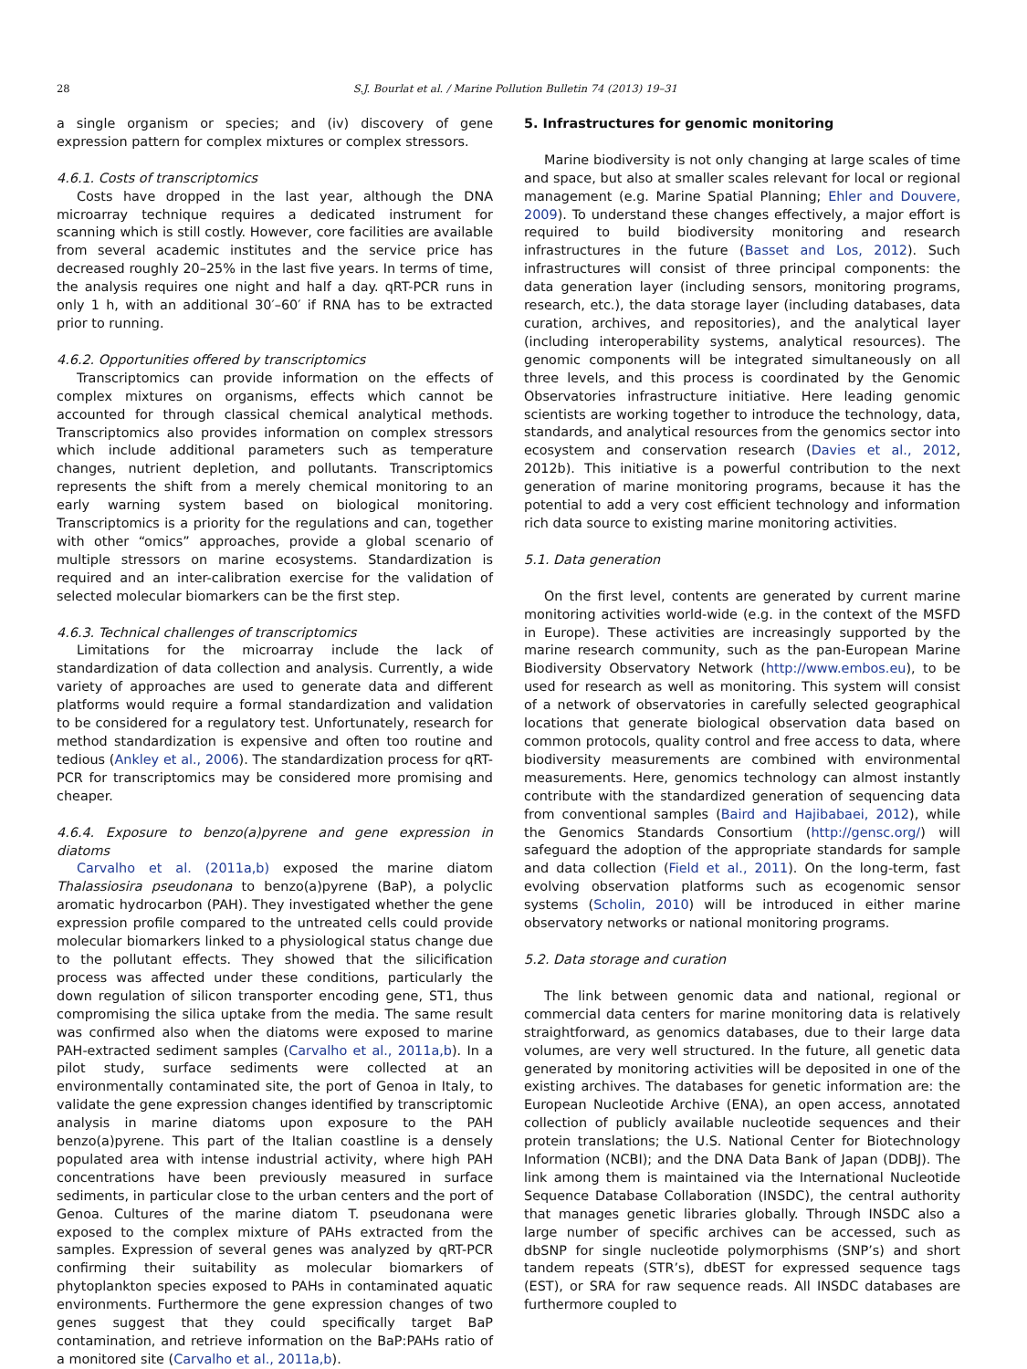28 S.J. Bourlat et al. / Marine Pollution Bulletin 74 (2013) 19–31
a single organism or species; and (iv) discovery of gene expression pattern for complex mixtures or complex stressors.
4.6.1. Costs of transcriptomics
Costs have dropped in the last year, although the DNA microarray technique requires a dedicated instrument for scanning which is still costly. However, core facilities are available from several academic institutes and the service price has decreased roughly 20–25% in the last five years. In terms of time, the analysis requires one night and half a day. qRT-PCR runs in only 1 h, with an additional 30′–60′ if RNA has to be extracted prior to running.
4.6.2. Opportunities offered by transcriptomics
Transcriptomics can provide information on the effects of complex mixtures on organisms, effects which cannot be accounted for through classical chemical analytical methods. Transcriptomics also provides information on complex stressors which include additional parameters such as temperature changes, nutrient depletion, and pollutants. Transcriptomics represents the shift from a merely chemical monitoring to an early warning system based on biological monitoring. Transcriptomics is a priority for the regulations and can, together with other “omics” approaches, provide a global scenario of multiple stressors on marine ecosystems. Standardization is required and an inter-calibration exercise for the validation of selected molecular biomarkers can be the first step.
4.6.3. Technical challenges of transcriptomics
Limitations for the microarray include the lack of standardization of data collection and analysis. Currently, a wide variety of approaches are used to generate data and different platforms would require a formal standardization and validation to be considered for a regulatory test. Unfortunately, research for method standardization is expensive and often too routine and tedious (Ankley et al., 2006). The standardization process for qRT-PCR for transcriptomics may be considered more promising and cheaper.
4.6.4. Exposure to benzo(a)pyrene and gene expression in diatoms
Carvalho et al. (2011a,b) exposed the marine diatom Thalassiosira pseudonana to benzo(a)pyrene (BaP), a polyclic aromatic hydrocarbon (PAH). They investigated whether the gene expression profile compared to the untreated cells could provide molecular biomarkers linked to a physiological status change due to the pollutant effects. They showed that the silicification process was affected under these conditions, particularly the down regulation of silicon transporter encoding gene, ST1, thus compromising the silica uptake from the media. The same result was confirmed also when the diatoms were exposed to marine PAH-extracted sediment samples (Carvalho et al., 2011a,b). In a pilot study, surface sediments were collected at an environmentally contaminated site, the port of Genoa in Italy, to validate the gene expression changes identified by transcriptomic analysis in marine diatoms upon exposure to the PAH benzo(a)pyrene. This part of the Italian coastline is a densely populated area with intense industrial activity, where high PAH concentrations have been previously measured in surface sediments, in particular close to the urban centers and the port of Genoa. Cultures of the marine diatom T. pseudonana were exposed to the complex mixture of PAHs extracted from the samples. Expression of several genes was analyzed by qRT-PCR confirming their suitability as molecular biomarkers of phytoplankton species exposed to PAHs in contaminated aquatic environments. Furthermore the gene expression changes of two genes suggest that they could specifically target BaP contamination, and retrieve information on the BaP:PAHs ratio of a monitored site (Carvalho et al., 2011a,b).
5. Infrastructures for genomic monitoring
Marine biodiversity is not only changing at large scales of time and space, but also at smaller scales relevant for local or regional management (e.g. Marine Spatial Planning; Ehler and Douvere, 2009). To understand these changes effectively, a major effort is required to build biodiversity monitoring and research infrastructures in the future (Basset and Los, 2012). Such infrastructures will consist of three principal components: the data generation layer (including sensors, monitoring programs, research, etc.), the data storage layer (including databases, data curation, archives, and repositories), and the analytical layer (including interoperability systems, analytical resources). The genomic components will be integrated simultaneously on all three levels, and this process is coordinated by the Genomic Observatories infrastructure initiative. Here leading genomic scientists are working together to introduce the technology, data, standards, and analytical resources from the genomics sector into ecosystem and conservation research (Davies et al., 2012, 2012b). This initiative is a powerful contribution to the next generation of marine monitoring programs, because it has the potential to add a very cost efficient technology and information rich data source to existing marine monitoring activities.
5.1. Data generation
On the first level, contents are generated by current marine monitoring activities world-wide (e.g. in the context of the MSFD in Europe). These activities are increasingly supported by the marine research community, such as the pan-European Marine Biodiversity Observatory Network (http://www.embos.eu), to be used for research as well as monitoring. This system will consist of a network of observatories in carefully selected geographical locations that generate biological observation data based on common protocols, quality control and free access to data, where biodiversity measurements are combined with environmental measurements. Here, genomics technology can almost instantly contribute with the standardized generation of sequencing data from conventional samples (Baird and Hajibabaei, 2012), while the Genomics Standards Consortium (http://gensc.org/) will safeguard the adoption of the appropriate standards for sample and data collection (Field et al., 2011). On the long-term, fast evolving observation platforms such as ecogenomic sensor systems (Scholin, 2010) will be introduced in either marine observatory networks or national monitoring programs.
5.2. Data storage and curation
The link between genomic data and national, regional or commercial data centers for marine monitoring data is relatively straightforward, as genomics databases, due to their large data volumes, are very well structured. In the future, all genetic data generated by monitoring activities will be deposited in one of the existing archives. The databases for genetic information are: the European Nucleotide Archive (ENA), an open access, annotated collection of publicly available nucleotide sequences and their protein translations; the U.S. National Center for Biotechnology Information (NCBI); and the DNA Data Bank of Japan (DDBJ). The link among them is maintained via the International Nucleotide Sequence Database Collaboration (INSDC), the central authority that manages genetic libraries globally. Through INSDC also a large number of specific archives can be accessed, such as dbSNP for single nucleotide polymorphisms (SNP’s) and short tandem repeats (STR’s), dbEST for expressed sequence tags (EST), or SRA for raw sequence reads. All INSDC databases are furthermore coupled to